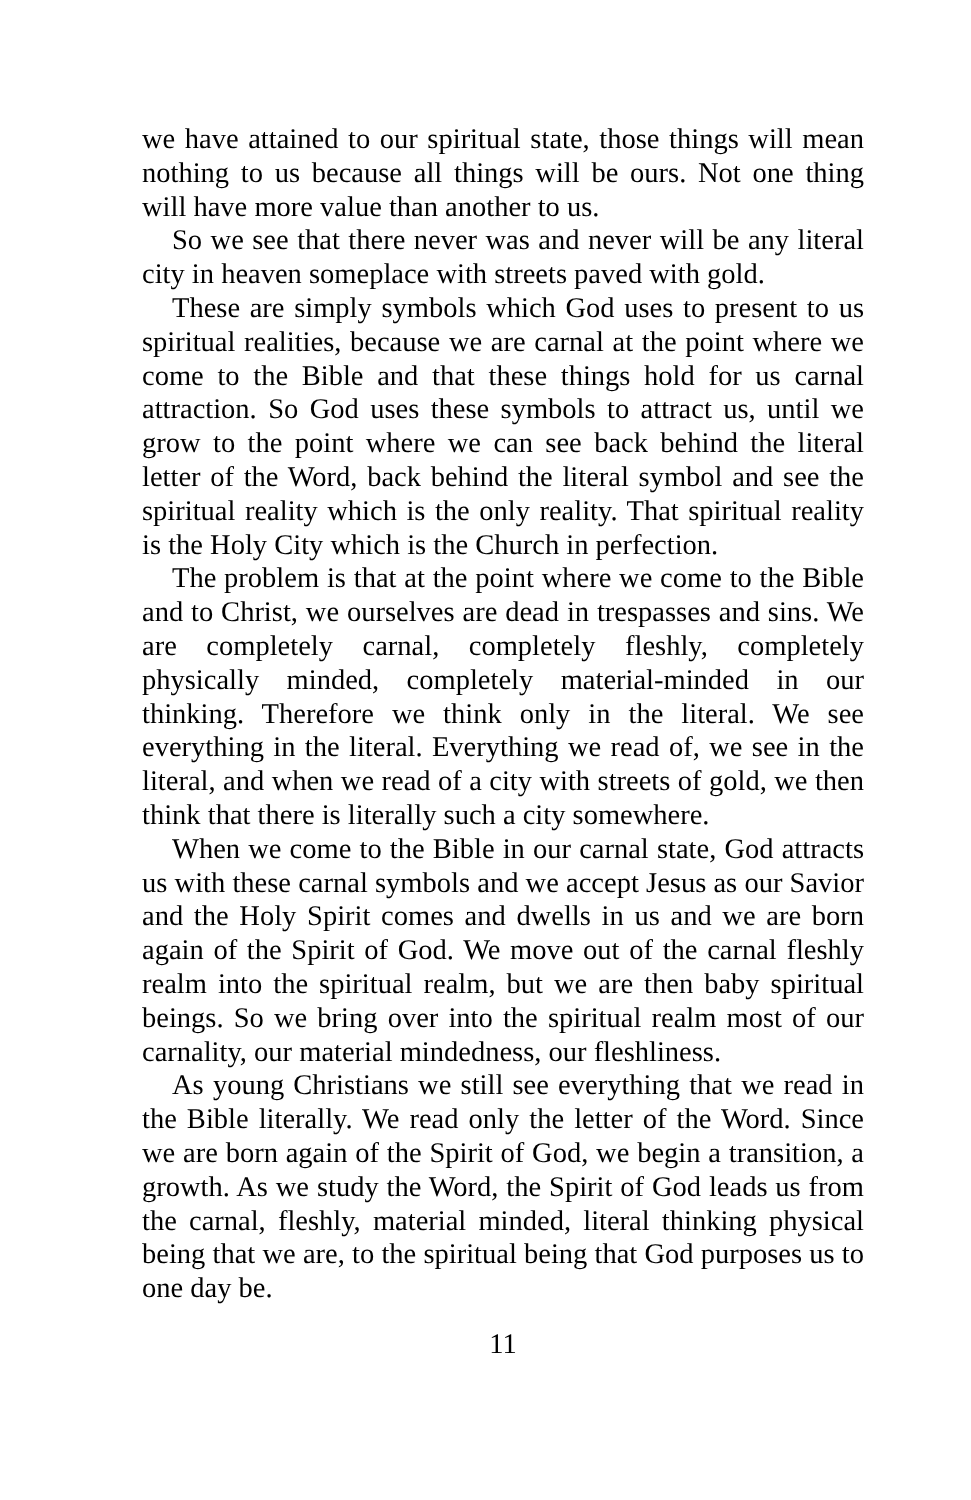we have attained to our spiritual state, those things will mean nothing to us because all things will be ours. Not one thing will have more value than another to us.
So we see that there never was and never will be any literal city in heaven someplace with streets paved with gold.
These are simply symbols which God uses to present to us spiritual realities, because we are carnal at the point where we come to the Bible and that these things hold for us carnal attraction. So God uses these symbols to attract us, until we grow to the point where we can see back behind the literal letter of the Word, back behind the literal symbol and see the spiritual reality which is the only reality. That spiritual reality is the Holy City which is the Church in perfection.
The problem is that at the point where we come to the Bible and to Christ, we ourselves are dead in trespasses and sins. We are completely carnal, completely fleshly, completely physically minded, completely material-minded in our thinking. Therefore we think only in the literal. We see everything in the literal. Everything we read of, we see in the literal, and when we read of a city with streets of gold, we then think that there is literally such a city somewhere.
When we come to the Bible in our carnal state, God attracts us with these carnal symbols and we accept Jesus as our Savior and the Holy Spirit comes and dwells in us and we are born again of the Spirit of God. We move out of the carnal fleshly realm into the spiritual realm, but we are then baby spiritual beings. So we bring over into the spiritual realm most of our carnality, our material mindedness, our fleshliness.
As young Christians we still see everything that we read in the Bible literally. We read only the letter of the Word. Since we are born again of the Spirit of God, we begin a transition, a growth. As we study the Word, the Spirit of God leads us from the carnal, fleshly, material minded, literal thinking physical being that we are, to the spiritual being that God purposes us to one day be.
11